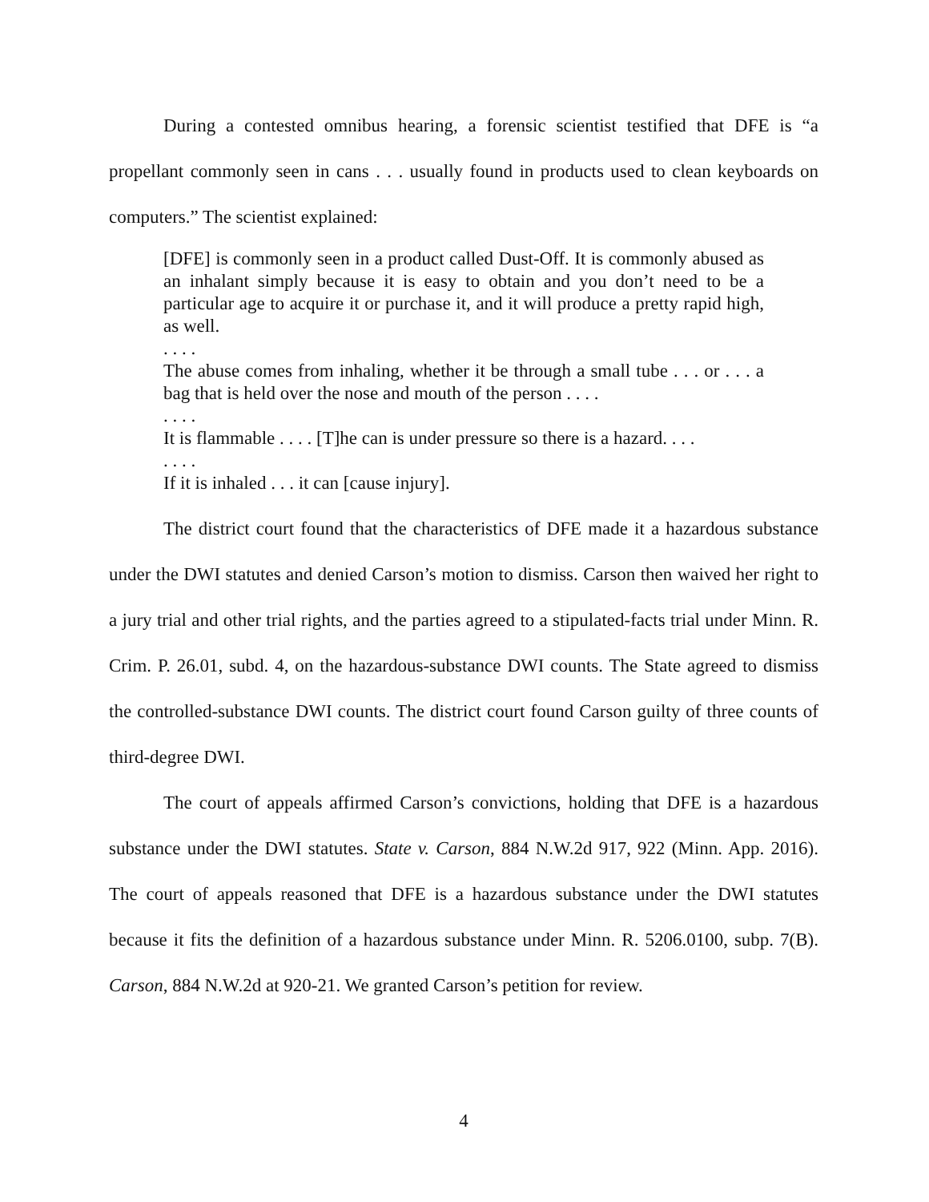During a contested omnibus hearing, a forensic scientist testified that DFE is “a propellant commonly seen in cans . . . usually found in products used to clean keyboards on computers.” The scientist explained:
[DFE] is commonly seen in a product called Dust-Off. It is commonly abused as an inhalant simply because it is easy to obtain and you don’t need to be a particular age to acquire it or purchase it, and it will produce a pretty rapid high, as well.
. . . .
The abuse comes from inhaling, whether it be through a small tube . . . or . . . a bag that is held over the nose and mouth of the person . . . .
. . . .
It is flammable . . . . [T]he can is under pressure so there is a hazard. . . .
. . . .
If it is inhaled . . . it can [cause injury].
The district court found that the characteristics of DFE made it a hazardous substance under the DWI statutes and denied Carson’s motion to dismiss. Carson then waived her right to a jury trial and other trial rights, and the parties agreed to a stipulated-facts trial under Minn. R. Crim. P. 26.01, subd. 4, on the hazardous-substance DWI counts. The State agreed to dismiss the controlled-substance DWI counts. The district court found Carson guilty of three counts of third-degree DWI.
The court of appeals affirmed Carson’s convictions, holding that DFE is a hazardous substance under the DWI statutes. State v. Carson, 884 N.W.2d 917, 922 (Minn. App. 2016). The court of appeals reasoned that DFE is a hazardous substance under the DWI statutes because it fits the definition of a hazardous substance under Minn. R. 5206.0100, subp. 7(B). Carson, 884 N.W.2d at 920-21. We granted Carson’s petition for review.
4